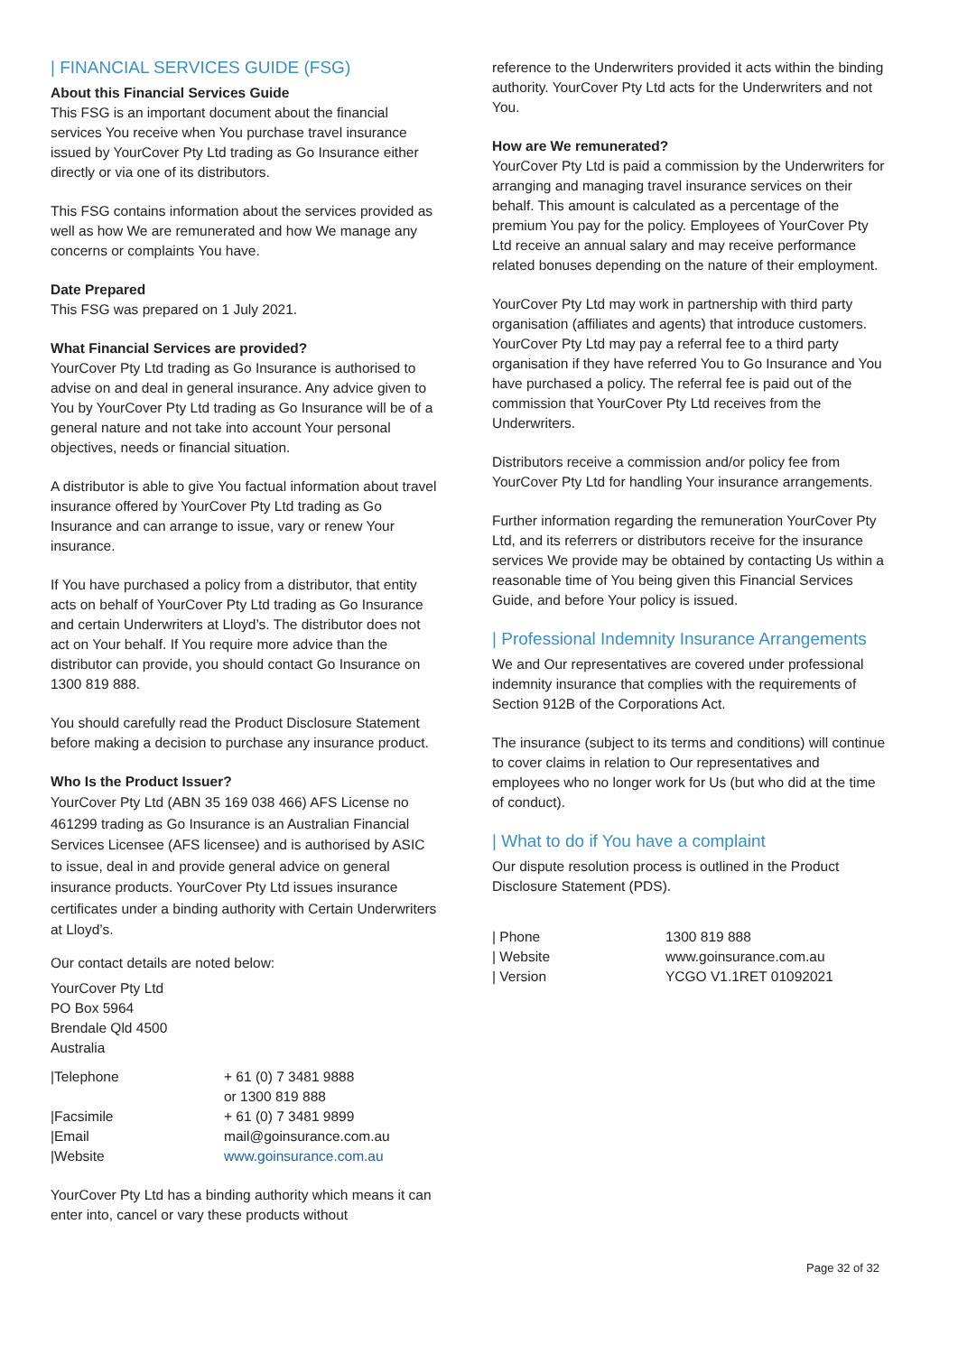| FINANCIAL SERVICES GUIDE (FSG)
About this Financial Services Guide
This FSG is an important document about the financial services You receive when You purchase travel insurance issued by YourCover Pty Ltd trading as Go Insurance either directly or via one of its distributors.
This FSG contains information about the services provided as well as how We are remunerated and how We manage any concerns or complaints You have.
Date Prepared
This FSG was prepared on 1 July 2021.
What Financial Services are provided?
YourCover Pty Ltd trading as Go Insurance is authorised to advise on and deal in general insurance. Any advice given to You by YourCover Pty Ltd trading as Go Insurance will be of a general nature and not take into account Your personal objectives, needs or financial situation.
A distributor is able to give You factual information about travel insurance offered by YourCover Pty Ltd trading as Go Insurance and can arrange to issue, vary or renew Your insurance.
If You have purchased a policy from a distributor, that entity acts on behalf of YourCover Pty Ltd trading as Go Insurance and certain Underwriters at Lloyd’s. The distributor does not act on Your behalf. If You require more advice than the distributor can provide, you should contact Go Insurance on 1300 819 888.
You should carefully read the Product Disclosure Statement before making a decision to purchase any insurance product.
Who Is the Product Issuer?
YourCover Pty Ltd (ABN 35 169 038 466) AFS License no 461299 trading as Go Insurance is an Australian Financial Services Licensee (AFS licensee) and is authorised by ASIC to issue, deal in and provide general advice on general insurance products. YourCover Pty Ltd issues insurance certificates under a binding authority with Certain Underwriters at Lloyd’s.
Our contact details are noted below:
YourCover Pty Ltd
PO Box 5964
Brendale Qld 4500
Australia
| /Telephone | + 61 (0) 7 3481 9888 or 1300 819 888 |
| /Facsimile | + 61 (0) 7 3481 9899 |
| /Email | mail@goinsurance.com.au |
| /Website | www.goinsurance.com.au |
YourCover Pty Ltd has a binding authority which means it can enter into, cancel or vary these products without
reference to the Underwriters provided it acts within the binding authority. YourCover Pty Ltd acts for the Underwriters and not You.
How are We remunerated?
YourCover Pty Ltd is paid a commission by the Underwriters for arranging and managing travel insurance services on their behalf. This amount is calculated as a percentage of the premium You pay for the policy. Employees of YourCover Pty Ltd receive an annual salary and may receive performance related bonuses depending on the nature of their employment.
YourCover Pty Ltd may work in partnership with third party organisation (affiliates and agents) that introduce customers. YourCover Pty Ltd may pay a referral fee to a third party organisation if they have referred You to Go Insurance and You have purchased a policy. The referral fee is paid out of the commission that YourCover Pty Ltd receives from the Underwriters.
Distributors receive a commission and/or policy fee from YourCover Pty Ltd for handling Your insurance arrangements.
Further information regarding the remuneration YourCover Pty Ltd, and its referrers or distributors receive for the insurance services We provide may be obtained by contacting Us within a reasonable time of You being given this Financial Services Guide, and before Your policy is issued.
| Professional Indemnity Insurance Arrangements
We and Our representatives are covered under professional indemnity insurance that complies with the requirements of Section 912B of the Corporations Act.
The insurance (subject to its terms and conditions) will continue to cover claims in relation to Our representatives and employees who no longer work for Us (but who did at the time of conduct).
| What to do if You have a complaint
Our dispute resolution process is outlined in the Product Disclosure Statement (PDS).
| / Phone | 1300 819 888 |
| / Website | www.goinsurance.com.au |
| / Version | YCGO V1.1RET 01092021 |
Page 32 of 32